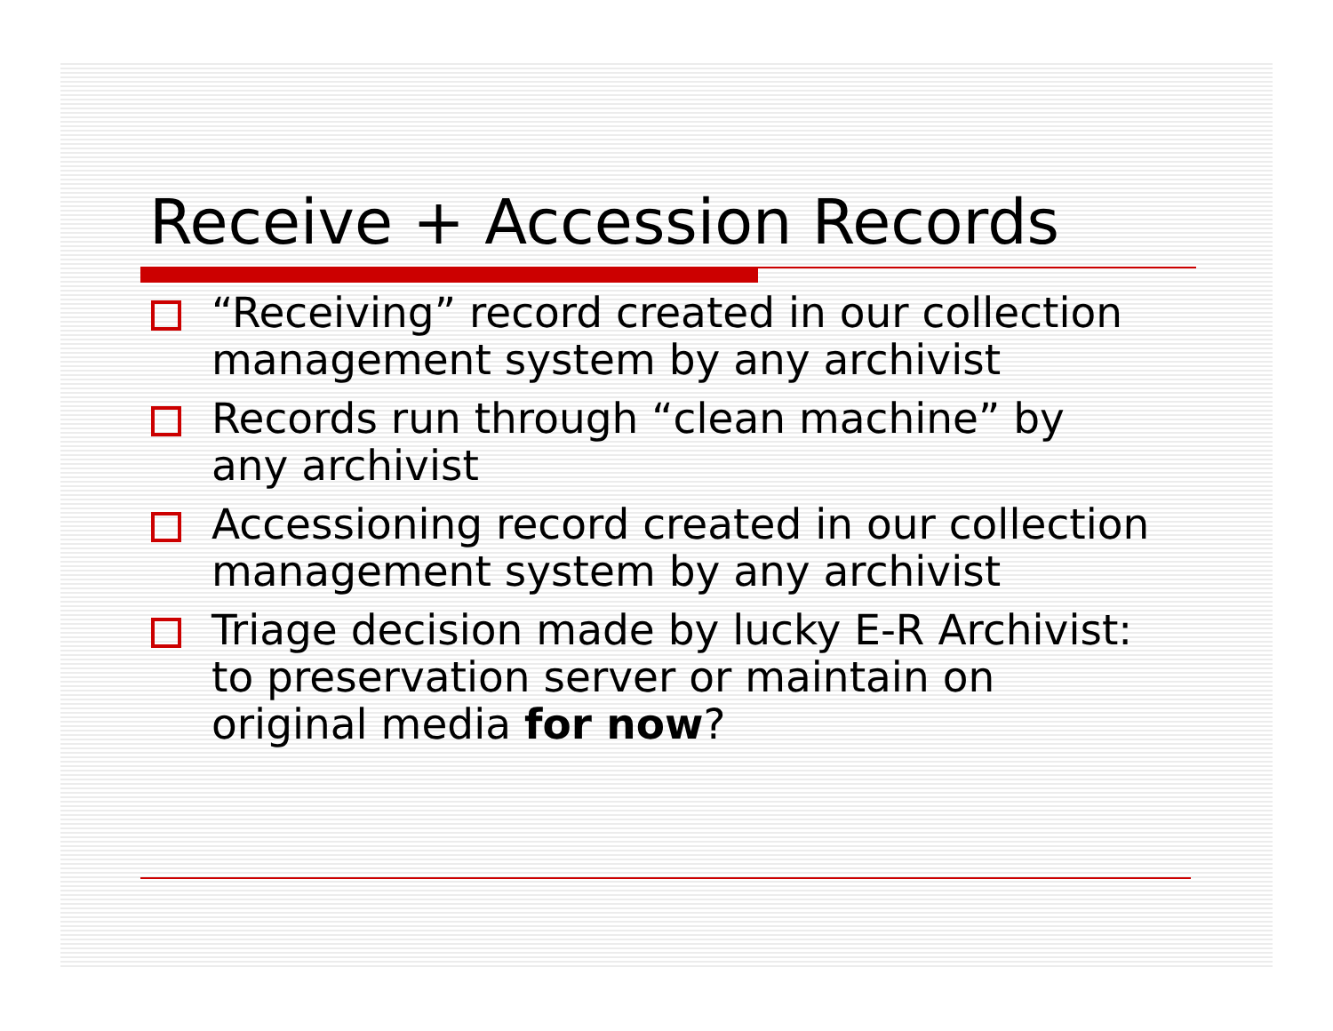Receive + Accession Records
“Receiving” record created in our collection management system by any archivist
Records run through “clean machine” by any archivist
Accessioning record created in our collection management system by any archivist
Triage decision made by lucky E-R Archivist: to preservation server or maintain on original media for now?